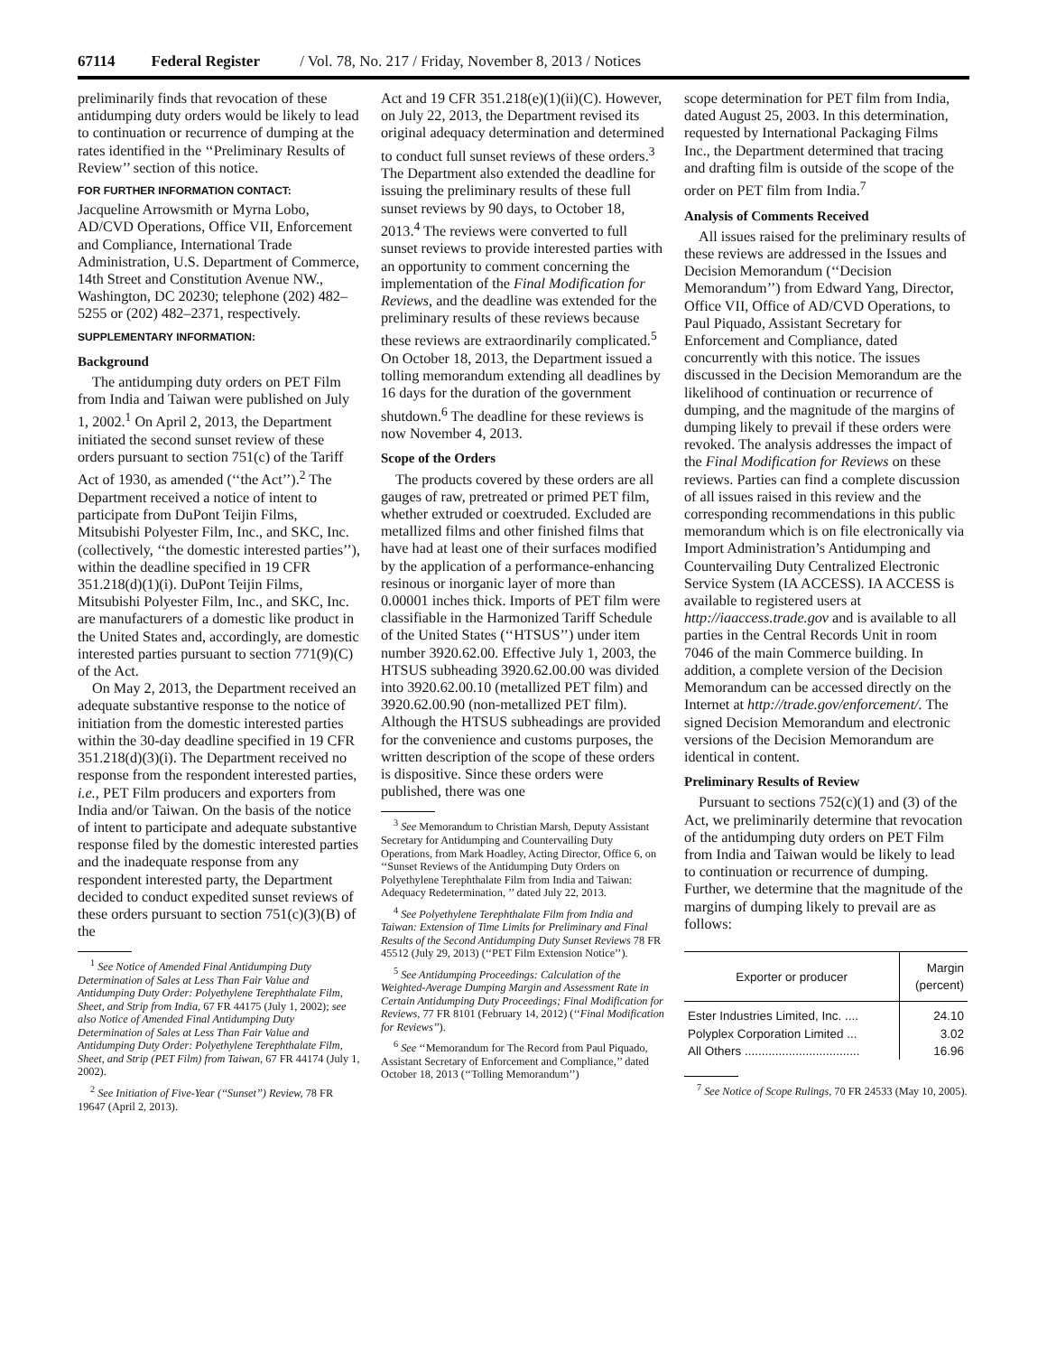67114 Federal Register / Vol. 78, No. 217 / Friday, November 8, 2013 / Notices
preliminarily finds that revocation of these antidumping duty orders would be likely to lead to continuation or recurrence of dumping at the rates identified in the ‘‘Preliminary Results of Review’’ section of this notice.
FOR FURTHER INFORMATION CONTACT:
Jacqueline Arrowsmith or Myrna Lobo, AD/CVD Operations, Office VII, Enforcement and Compliance, International Trade Administration, U.S. Department of Commerce, 14th Street and Constitution Avenue NW., Washington, DC 20230; telephone (202) 482–5255 or (202) 482–2371, respectively.
SUPPLEMENTARY INFORMATION:
Background
The antidumping duty orders on PET Film from India and Taiwan were published on July 1, 2002.<sup>1</sup> On April 2, 2013, the Department initiated the second sunset review of these orders pursuant to section 751(c) of the Tariff Act of 1930, as amended (‘‘the Act’’).<sup>2</sup> The Department received a notice of intent to participate from DuPont Teijin Films, Mitsubishi Polyester Film, Inc., and SKC, Inc. (collectively, ‘‘the domestic interested parties’’), within the deadline specified in 19 CFR 351.218(d)(1)(i). DuPont Teijin Films, Mitsubishi Polyester Film, Inc., and SKC, Inc. are manufacturers of a domestic like product in the United States and, accordingly, are domestic interested parties pursuant to section 771(9)(C) of the Act.
On May 2, 2013, the Department received an adequate substantive response to the notice of initiation from the domestic interested parties within the 30-day deadline specified in 19 CFR 351.218(d)(3)(i). The Department received no response from the respondent interested parties, i.e., PET Film producers and exporters from India and/or Taiwan. On the basis of the notice of intent to participate and adequate substantive response filed by the domestic interested parties and the inadequate response from any respondent interested party, the Department decided to conduct expedited sunset reviews of these orders pursuant to section 751(c)(3)(B) of the
<sup>1</sup> See Notice of Amended Final Antidumping Duty Determination of Sales at Less Than Fair Value and Antidumping Duty Order: Polyethylene Terephthalate Film, Sheet, and Strip from India, 67 FR 44175 (July 1, 2002); see also Notice of Amended Final Antidumping Duty Determination of Sales at Less Than Fair Value and Antidumping Duty Order: Polyethylene Terephthalate Film, Sheet, and Strip (PET Film) from Taiwan, 67 FR 44174 (July 1, 2002).
<sup>2</sup> See Initiation of Five-Year (‘‘Sunset’’) Review, 78 FR 19647 (April 2, 2013).
Act and 19 CFR 351.218(e)(1)(ii)(C). However, on July 22, 2013, the Department revised its original adequacy determination and determined to conduct full sunset reviews of these orders.<sup>3</sup> The Department also extended the deadline for issuing the preliminary results of these full sunset reviews by 90 days, to October 18, 2013.<sup>4</sup> The reviews were converted to full sunset reviews to provide interested parties with an opportunity to comment concerning the implementation of the Final Modification for Reviews, and the deadline was extended for the preliminary results of these reviews because these reviews are extraordinarily complicated.<sup>5</sup> On October 18, 2013, the Department issued a tolling memorandum extending all deadlines by 16 days for the duration of the government shutdown.<sup>6</sup> The deadline for these reviews is now November 4, 2013.
Scope of the Orders
The products covered by these orders are all gauges of raw, pretreated or primed PET film, whether extruded or coextruded. Excluded are metallized films and other finished films that have had at least one of their surfaces modified by the application of a performance-enhancing resinous or inorganic layer of more than 0.00001 inches thick. Imports of PET film were classifiable in the Harmonized Tariff Schedule of the United States (‘‘HTSUS’’) under item number 3920.62.00. Effective July 1, 2003, the HTSUS subheading 3920.62.00.00 was divided into 3920.62.00.10 (metallized PET film) and 3920.62.00.90 (non-metallized PET film). Although the HTSUS subheadings are provided for the convenience and customs purposes, the written description of the scope of these orders is dispositive. Since these orders were published, there was one
<sup>3</sup> See Memorandum to Christian Marsh, Deputy Assistant Secretary for Antidumping and Countervailing Duty Operations, from Mark Hoadley, Acting Director, Office 6, on ‘‘Sunset Reviews of the Antidumping Duty Orders on Polyethylene Terephthalate Film from India and Taiwan: Adequacy Redetermination, ’’ dated July 22, 2013.
<sup>4</sup> See Polyethylene Terephthalate Film from India and Taiwan: Extension of Time Limits for Preliminary and Final Results of the Second Antidumping Duty Sunset Reviews 78 FR 45512 (July 29, 2013) (‘‘PET Film Extension Notice’’).
<sup>5</sup> See Antidumping Proceedings: Calculation of the Weighted-Average Dumping Margin and Assessment Rate in Certain Antidumping Duty Proceedings; Final Modification for Reviews, 77 FR 8101 (February 14, 2012) (‘‘Final Modification for Reviews’’).
<sup>6</sup> See ‘‘Memorandum for The Record from Paul Piquado, Assistant Secretary of Enforcement and Compliance,’’ dated October 18, 2013 (‘‘Tolling Memorandum’’)
scope determination for PET film from India, dated August 25, 2003. In this determination, requested by International Packaging Films Inc., the Department determined that tracing and drafting film is outside of the scope of the order on PET film from India.<sup>7</sup>
Analysis of Comments Received
All issues raised for the preliminary results of these reviews are addressed in the Issues and Decision Memorandum (‘‘Decision Memorandum’’) from Edward Yang, Director, Office VII, Office of AD/CVD Operations, to Paul Piquado, Assistant Secretary for Enforcement and Compliance, dated concurrently with this notice. The issues discussed in the Decision Memorandum are the likelihood of continuation or recurrence of dumping, and the magnitude of the margins of dumping likely to prevail if these orders were revoked. The analysis addresses the impact of the Final Modification for Reviews on these reviews. Parties can find a complete discussion of all issues raised in this review and the corresponding recommendations in this public memorandum which is on file electronically via Import Administration’s Antidumping and Countervailing Duty Centralized Electronic Service System (IA ACCESS). IA ACCESS is available to registered users at http://iaaccess.trade.gov and is available to all parties in the Central Records Unit in room 7046 of the main Commerce building. In addition, a complete version of the Decision Memorandum can be accessed directly on the Internet at http://trade.gov/enforcement/. The signed Decision Memorandum and electronic versions of the Decision Memorandum are identical in content.
Preliminary Results of Review
Pursuant to sections 752(c)(1) and (3) of the Act, we preliminarily determine that revocation of the antidumping duty orders on PET Film from India and Taiwan would be likely to lead to continuation or recurrence of dumping. Further, we determine that the magnitude of the margins of dumping likely to prevail are as follows:
| Exporter or producer | Margin (percent) |
| --- | --- |
| Ester Industries Limited, Inc. .... | 24.10 |
| Polyplex Corporation Limited ... | 3.02 |
| All Others .................................. | 16.96 |
<sup>7</sup> See Notice of Scope Rulings, 70 FR 24533 (May 10, 2005).